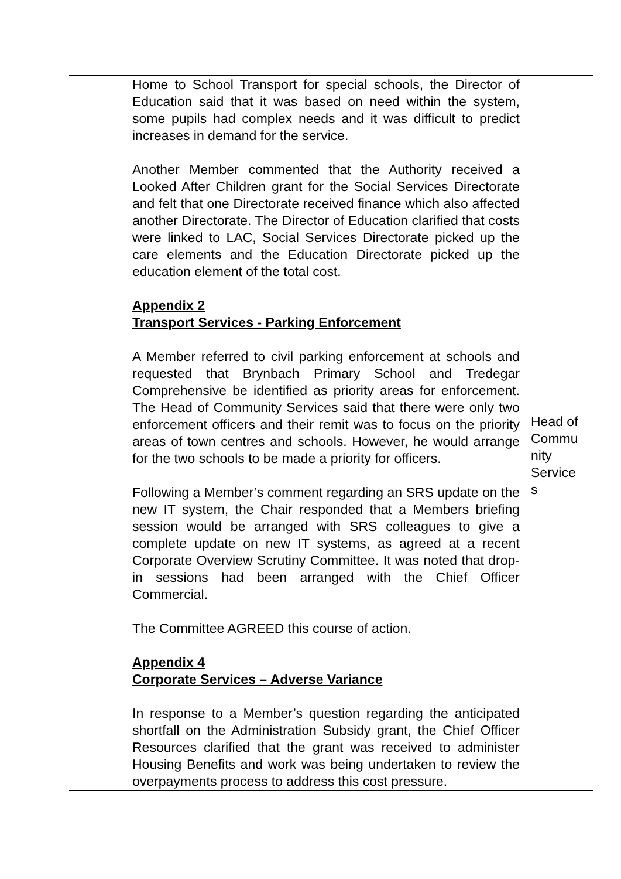| | Home to School Transport for special schools, the Director of Education said that it was based on need within the system, some pupils had complex needs and it was difficult to predict increases in demand for the service. Another Member commented that the Authority received a Looked After Children grant for the Social Services Directorate and felt that one Directorate received finance which also affected another Directorate. The Director of Education clarified that costs were linked to LAC, Social Services Directorate picked up the care elements and the Education Directorate picked up the education element of the total cost. Appendix 2 Transport Services - Parking Enforcement A Member referred to civil parking enforcement at schools and requested that Brynbach Primary School and Tredegar Comprehensive be identified as priority areas for enforcement. The Head of Community Services said that there were only two enforcement officers and their remit was to focus on the priority areas of town centres and schools. However, he would arrange for the two schools to be made a priority for officers. Following a Member’s comment regarding an SRS update on the new IT system, the Chair responded that a Members briefing session would be arranged with SRS colleagues to give a complete update on new IT systems, as agreed at a recent Corporate Overview Scrutiny Committee. It was noted that drop-in sessions had been arranged with the Chief Officer Commercial. The Committee AGREED this course of action. Appendix 4 Corporate Services – Adverse Variance In response to a Member’s question regarding the anticipated shortfall on the Administration Subsidy grant, the Chief Officer Resources clarified that the grant was received to administer Housing Benefits and work was being undertaken to review the overpayments process to address this cost pressure. | Head of Commu nity Service s |